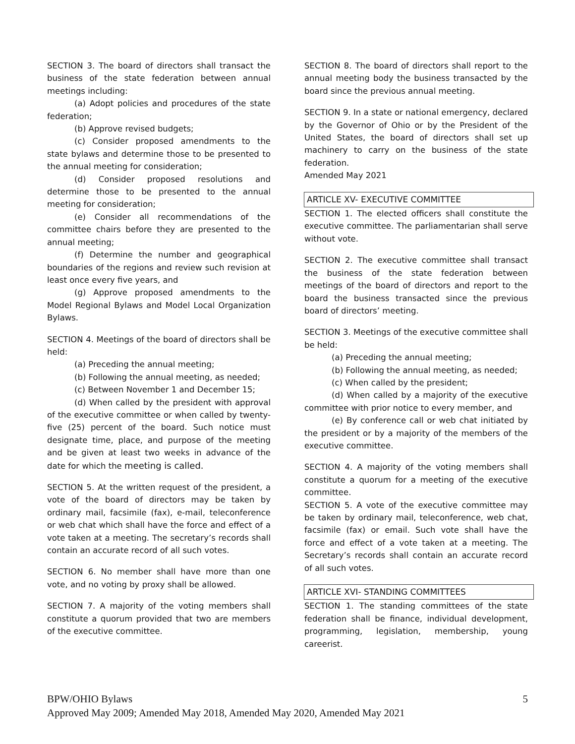SECTION 3. The board of directors shall transact the business of the state federation between annual meetings including:
(a) Adopt policies and procedures of the state federation;
(b) Approve revised budgets;
(c) Consider proposed amendments to the state bylaws and determine those to be presented to the annual meeting for consideration;
(d) Consider proposed resolutions and determine those to be presented to the annual meeting for consideration;
(e) Consider all recommendations of the committee chairs before they are presented to the annual meeting;
(f) Determine the number and geographical boundaries of the regions and review such revision at least once every five years, and
(g) Approve proposed amendments to the Model Regional Bylaws and Model Local Organization Bylaws.
SECTION 4. Meetings of the board of directors shall be held:
(a) Preceding the annual meeting;
(b) Following the annual meeting, as needed;
(c) Between November 1 and December 15;
(d) When called by the president with approval of the executive committee or when called by twenty-five (25) percent of the board. Such notice must designate time, place, and purpose of the meeting and be given at least two weeks in advance of the date for which the meeting is called.
SECTION 5. At the written request of the president, a vote of the board of directors may be taken by ordinary mail, facsimile (fax), e-mail, teleconference or web chat which shall have the force and effect of a vote taken at a meeting. The secretary’s records shall contain an accurate record of all such votes.
SECTION 6. No member shall have more than one vote, and no voting by proxy shall be allowed.
SECTION 7. A majority of the voting members shall constitute a quorum provided that two are members of the executive committee.
SECTION 8. The board of directors shall report to the annual meeting body the business transacted by the board since the previous annual meeting.
SECTION 9. In a state or national emergency, declared by the Governor of Ohio or by the President of the United States, the board of directors shall set up machinery to carry on the business of the state federation.
Amended May 2021
ARTICLE XV- EXECUTIVE COMMITTEE
SECTION 1. The elected officers shall constitute the executive committee. The parliamentarian shall serve without vote.
SECTION 2. The executive committee shall transact the business of the state federation between meetings of the board of directors and report to the board the business transacted since the previous board of directors’ meeting.
SECTION 3. Meetings of the executive committee shall be held:
(a) Preceding the annual meeting;
(b) Following the annual meeting, as needed;
(c) When called by the president;
(d) When called by a majority of the executive committee with prior notice to every member, and
(e) By conference call or web chat initiated by the president or by a majority of the members of the executive committee.
SECTION 4. A majority of the voting members shall constitute a quorum for a meeting of the executive committee.
SECTION 5. A vote of the executive committee may be taken by ordinary mail, teleconference, web chat, facsimile (fax) or email. Such vote shall have the force and effect of a vote taken at a meeting. The Secretary’s records shall contain an accurate record of all such votes.
ARTICLE XVI- STANDING COMMITTEES
SECTION 1. The standing committees of the state federation shall be finance, individual development, programming, legislation, membership, young careerist.
BPW/OHIO Bylaws 5
Approved May 2009; Amended May 2018, Amended May 2020, Amended May 2021